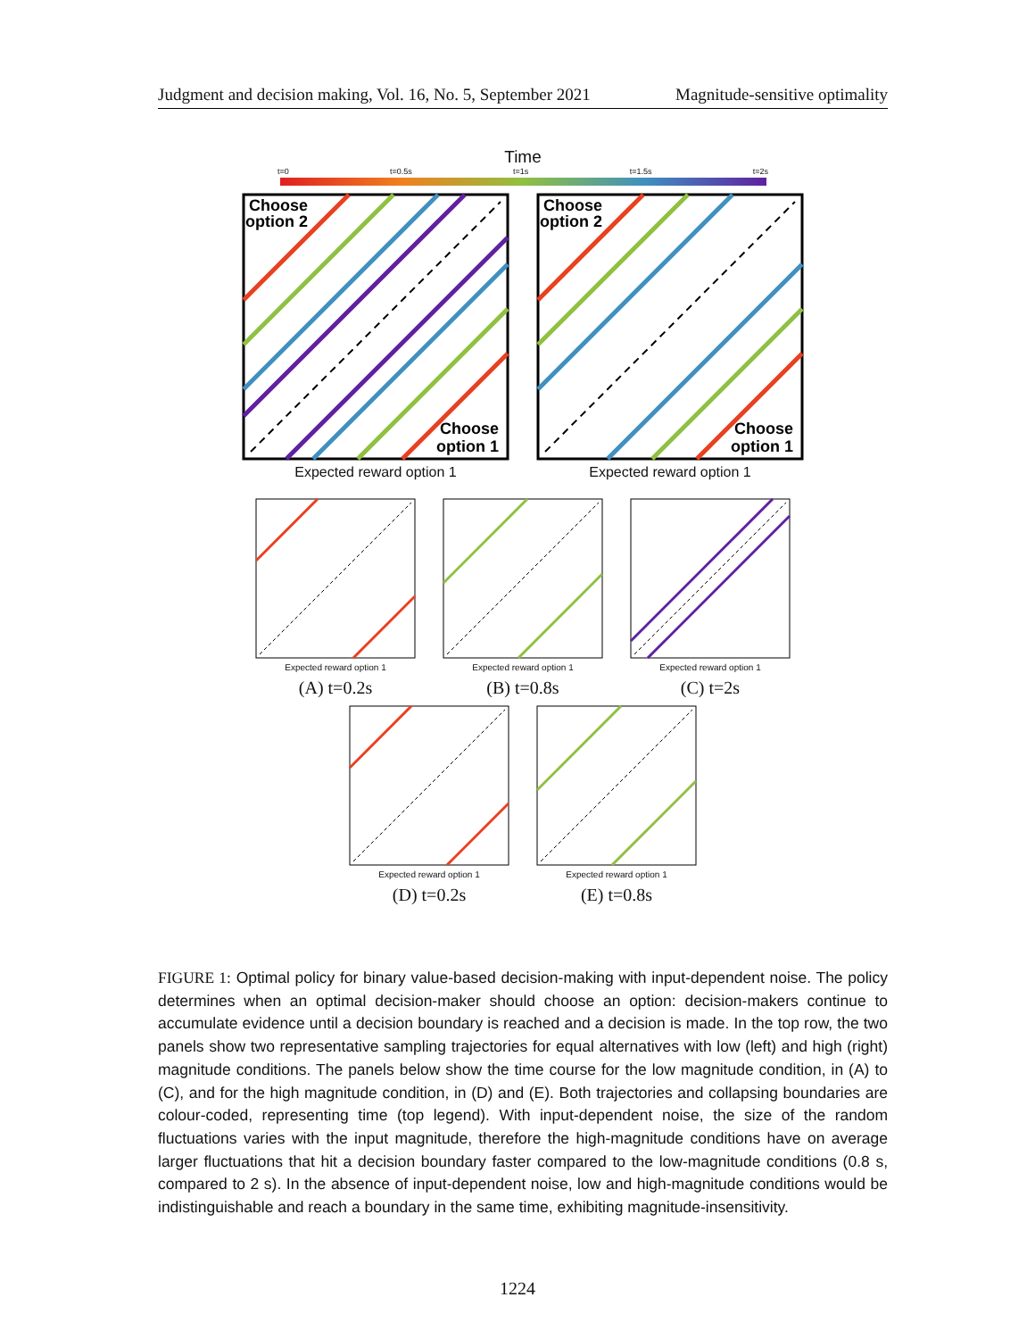Judgment and decision making, Vol. 16, No. 5, September 2021 Magnitude-sensitive optimality
Time
t=0 t=0.5s t=1s t=1.5s t=2s
Choose
option 2
Choose
option 1
Expected reward option 1
Choose
option 2
Choose
option 1
Expected reward option 1
Expected reward option 1
(A) t=0.2s
Expected reward option 1
(B) t=0.8s
Expected reward option 1
(C) t=2s
Expected reward option 1
(D) t=0.2s
Expected reward option 1
(E) t=0.8s
FIGURE 1: Optimal policy for binary value-based decision-making with input-dependent noise. The policy determines when an optimal decision-maker should choose an option: decision-makers continue to accumulate evidence until a decision boundary is reached and a decision is made. In the top row, the two panels show two representative sampling trajectories for equal alternatives with low (left) and high (right) magnitude conditions. The panels below show the time course for the low magnitude condition, in (A) to (C), and for the high magnitude condition, in (D) and (E). Both trajectories and collapsing boundaries are colour-coded, representing time (top legend). With input-dependent noise, the size of the random fluctuations varies with the input magnitude, therefore the high-magnitude conditions have on average larger fluctuations that hit a decision boundary faster compared to the low-magnitude conditions (0.8 s, compared to 2 s). In the absence of input-dependent noise, low and high-magnitude conditions would be indistinguishable and reach a boundary in the same time, exhibiting magnitude-insensitivity.
1224